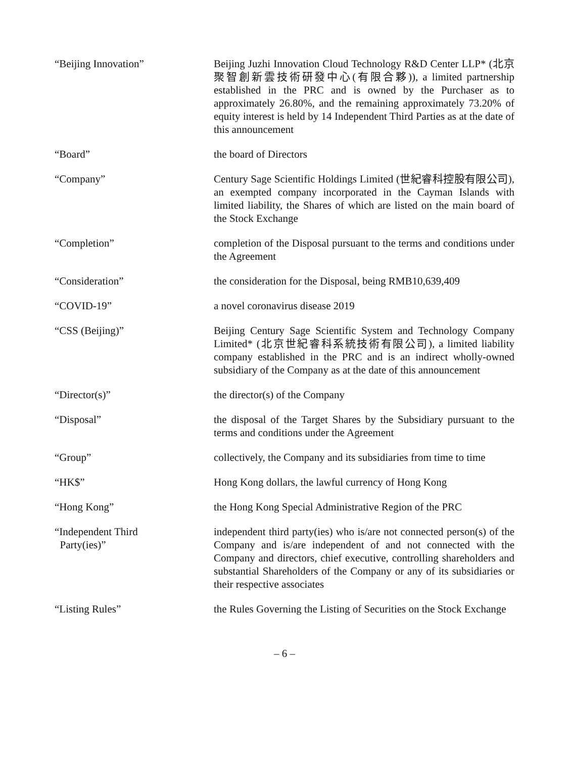“Beijing Innovation” Beijing Juzhi Innovation Cloud Technology R&D Center LLP* (北京聚智創新雲技術研發中心(有限合夥)), a limited partnership established in the PRC and is owned by the Purchaser as to approximately 26.80%, and the remaining approximately 73.20% of equity interest is held by 14 Independent Third Parties as at the date of this announcement
“Board” the board of Directors
“Company” Century Sage Scientific Holdings Limited (世紀睿科控股有限公司), an exempted company incorporated in the Cayman Islands with limited liability, the Shares of which are listed on the main board of the Stock Exchange
“Completion” completion of the Disposal pursuant to the terms and conditions under the Agreement
“Consideration” the consideration for the Disposal, being RMB10,639,409
“COVID-19” a novel coronavirus disease 2019
“CSS (Beijing)” Beijing Century Sage Scientific System and Technology Company Limited* (北京世紀睿科系統技術有限公司), a limited liability company established in the PRC and is an indirect wholly-owned subsidiary of the Company as at the date of this announcement
“Director(s)” the director(s) of the Company
“Disposal” the disposal of the Target Shares by the Subsidiary pursuant to the terms and conditions under the Agreement
“Group” collectively, the Company and its subsidiaries from time to time
“HK$” Hong Kong dollars, the lawful currency of Hong Kong
“Hong Kong” the Hong Kong Special Administrative Region of the PRC
“Independent Third
Party(ies)”
independent third party(ies) who is/are not connected person(s) of the Company and is/are independent of and not connected with the Company and directors, chief executive, controlling shareholders and substantial Shareholders of the Company or any of its subsidiaries or their respective associates
“Listing Rules” the Rules Governing the Listing of Securities on the Stock Exchange
– 6 –